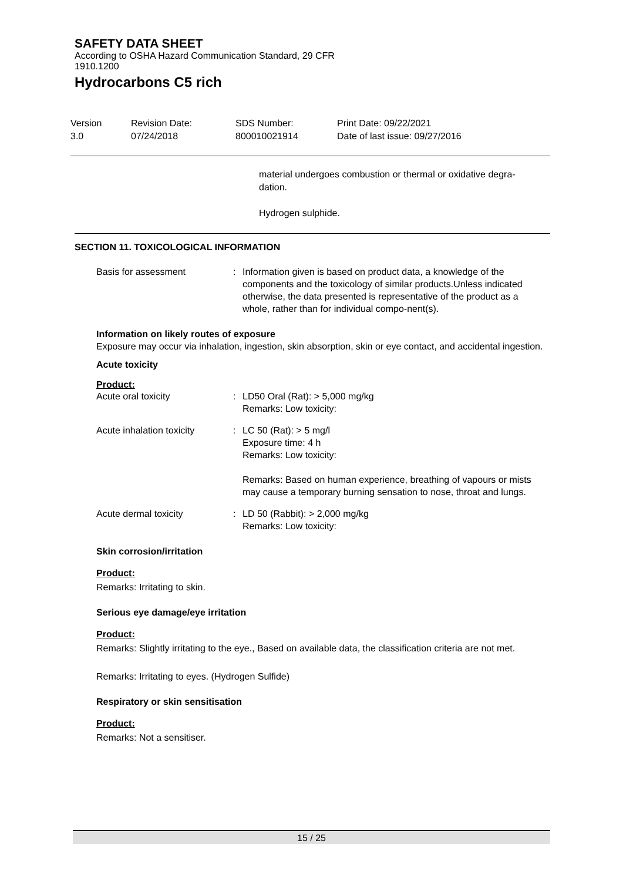SAFETY DATA SHEET
According to OSHA Hazard Communication Standard, 29 CFR
1910.1200
Hydrocarbons C5 rich
Version
3.0
Revision Date:
07/24/2018
SDS Number:
800010021914
Print Date: 09/22/2021
Date of last issue: 09/27/2016
material undergoes combustion or thermal or oxidative degra-
dation.
Hydrogen sulphide.
SECTION 11. TOXICOLOGICAL INFORMATION
Basis for assessment : Information given is based on product data, a knowledge of the components and the toxicology of similar products.Unless indicated otherwise, the data presented is representative of the product as a whole, rather than for individual compo-nent(s).
Information on likely routes of exposure
Exposure may occur via inhalation, ingestion, skin absorption, skin or eye contact, and accidental ingestion.
Acute toxicity
Product:
Acute oral toxicity : LD50 Oral (Rat): > 5,000 mg/kg
Remarks: Low toxicity:
Acute inhalation toxicity : LC 50 (Rat): > 5 mg/l
Exposure time: 4 h
Remarks: Low toxicity:
Remarks: Based on human experience, breathing of vapours or mists may cause a temporary burning sensation to nose, throat and lungs.
Acute dermal toxicity : LD 50 (Rabbit): > 2,000 mg/kg
Remarks: Low toxicity:
Skin corrosion/irritation
Product:
Remarks: Irritating to skin.
Serious eye damage/eye irritation
Product:
Remarks: Slightly irritating to the eye., Based on available data, the classification criteria are not met.
Remarks: Irritating to eyes. (Hydrogen Sulfide)
Respiratory or skin sensitisation
Product:
Remarks: Not a sensitiser.
15 / 25